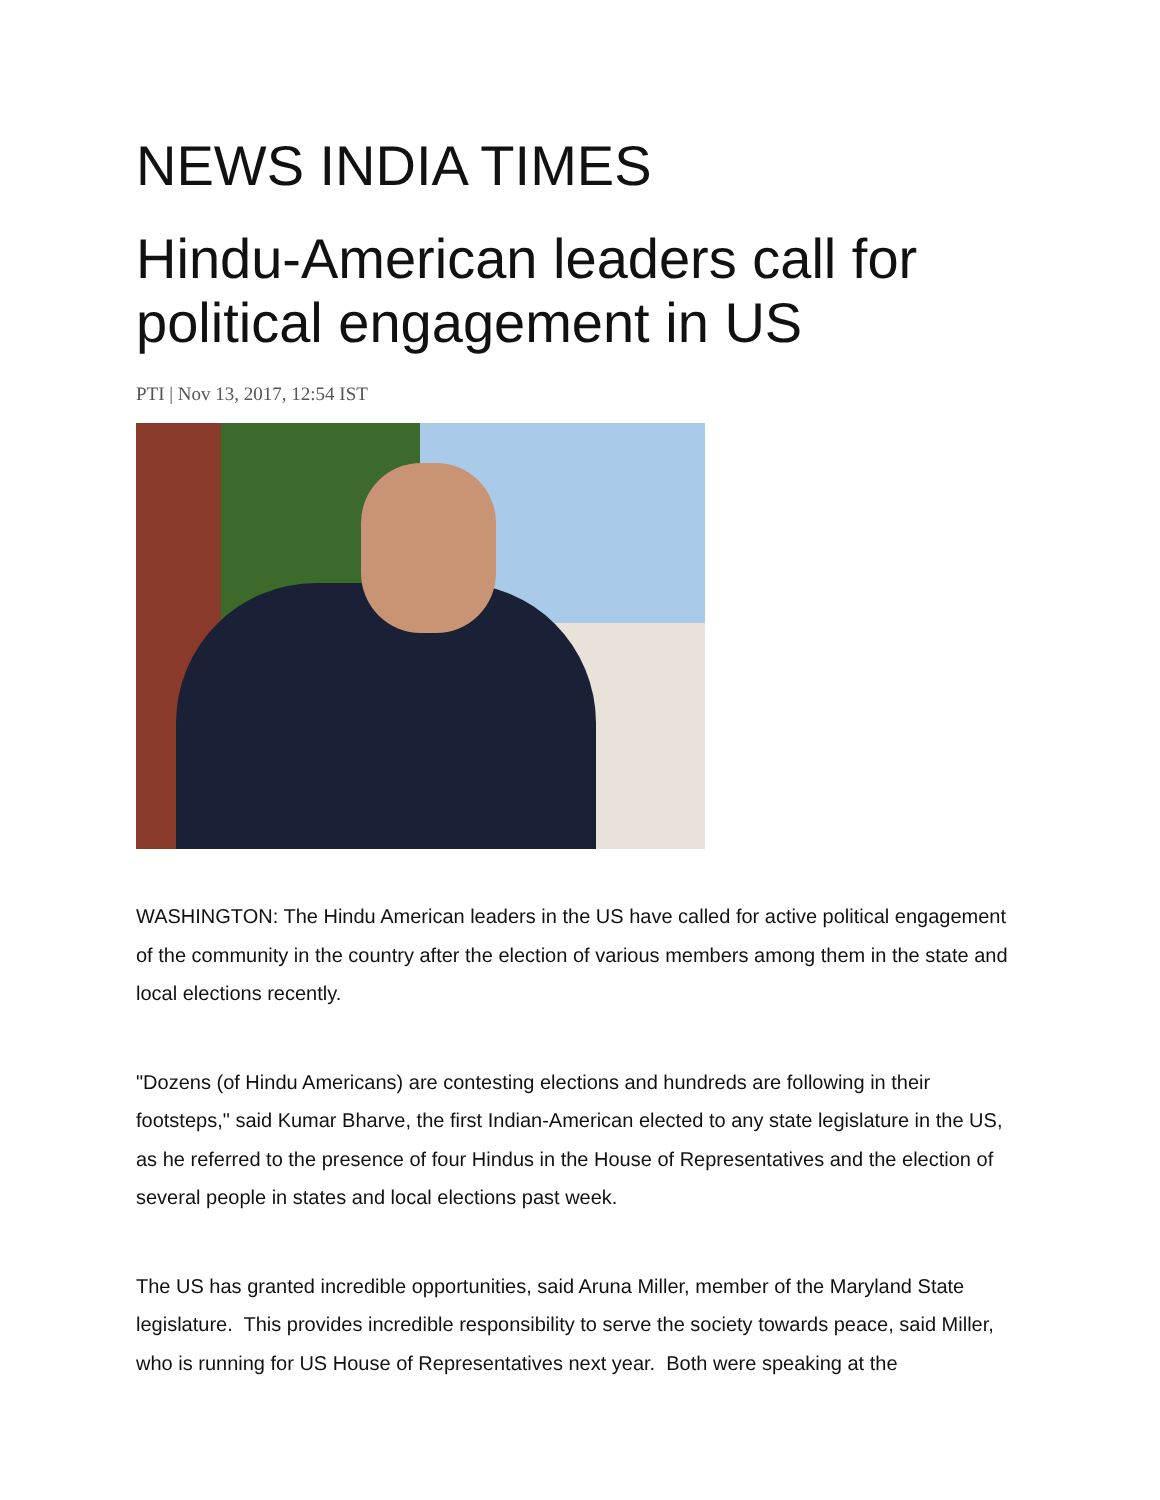NEWS INDIA TIMES
Hindu-American leaders call for political engagement in US
PTI | Nov 13, 2017, 12:54 IST
WASHINGTON: The Hindu American leaders in the US have called for active political engagement of the community in the country after the election of various members among them in the state and local elections recently.
"Dozens (of Hindu Americans) are contesting elections and hundreds are following in their footsteps," said Kumar Bharve, the first Indian-American elected to any state legislature in the US, as he referred to the presence of four Hindus in the House of Representatives and the election of several people in states and local elections past week.
The US has granted incredible opportunities, said Aruna Miller, member of the Maryland State legislature. This provides incredible responsibility to serve the society towards peace, said Miller, who is running for US House of Representatives next year. Both were speaking at the